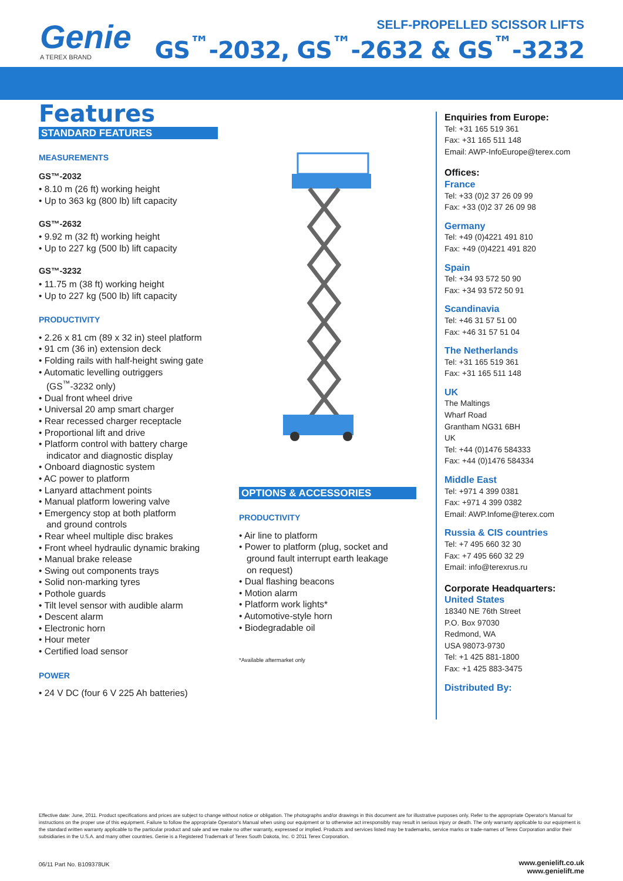Genie
A TEREX BRAND
SELF-PROPELLED SCISSOR LIFTS
GS<sup>™</sup>-2032, GS<sup>™</sup>-2632 & GS<sup>™</sup>-3232
Features
STANDARD FEATURES
MEASUREMENTS
GS™-2032
• 8.10 m (26 ft) working height
• Up to 363 kg (800 lb) lift capacity
GS™-2632
• 9.92 m (32 ft) working height
• Up to 227 kg (500 lb) lift capacity
GS™-3232
• 11.75 m (38 ft) working height
• Up to 227 kg (500 lb) lift capacity
PRODUCTIVITY
• 2.26 x 81 cm (89 x 32 in) steel platform
• 91 cm (36 in) extension deck
• Folding rails with half-height swing gate
• Automatic levelling outriggers
(GS<sup>™</sup>-3232 only)
• Dual front wheel drive
• Universal 20 amp smart charger
• Rear recessed charger receptacle
• Proportional lift and drive
• Platform control with battery charge
indicator and diagnostic display
• Onboard diagnostic system
• AC power to platform
• Lanyard attachment points
• Manual platform lowering valve
• Emergency stop at both platform
and ground controls
• Rear wheel multiple disc brakes
• Front wheel hydraulic dynamic braking
• Manual brake release
• Swing out components trays
• Solid non-marking tyres
• Pothole guards
• Tilt level sensor with audible alarm
• Descent alarm
• Electronic horn
• Hour meter
• Certified load sensor
POWER
• 24 V DC (four 6 V 225 Ah batteries)
OPTIONS & ACCESSORIES
PRODUCTIVITY
• Air line to platform
• Power to platform (plug, socket and
ground fault interrupt earth leakage
on request)
• Dual flashing beacons
• Motion alarm
• Platform work lights*
• Automotive-style horn
• Biodegradable oil
*Available aftermarket only
Enquiries from Europe:
Tel: +31 165 519 361
Fax: +31 165 511 148
Email: AWP-InfoEurope@terex.com
Offices:
France
Tel: +33 (0)2 37 26 09 99
Fax: +33 (0)2 37 26 09 98
Germany
Tel: +49 (0)4221 491 810
Fax: +49 (0)4221 491 820
Spain
Tel: +34 93 572 50 90
Fax: +34 93 572 50 91
Scandinavia
Tel: +46 31 57 51 00
Fax: +46 31 57 51 04
The Netherlands
Tel: +31 165 519 361
Fax: +31 165 511 148
UK
The Maltings
Wharf Road
Grantham NG31 6BH
UK
Tel: +44 (0)1476 584333
Fax: +44 (0)1476 584334
Middle East
Tel: +971 4 399 0381
Fax: +971 4 399 0382
Email: AWP.Infome@terex.com
Russia & CIS countries
Tel: +7 495 660 32 30
Fax: +7 495 660 32 29
Email: info@terexrus.ru
Corporate Headquarters:
United States
18340 NE 76th Street
P.O. Box 97030
Redmond, WA
USA 98073-9730
Tel: +1 425 881-1800
Fax: +1 425 883-3475
Distributed By:
Effective date: June, 2011. Product specifications and prices are subject to change without notice or obligation. The photographs and/or drawings in this document are for illustrative purposes only. Refer to the appropriate Operator's Manual for instructions on the proper use of this equipment. Failure to follow the appropriate Operator's Manual when using our equipment or to otherwise act irresponsibly may result in serious injury or death. The only warranty applicable to our equipment is the standard written warranty applicable to the particular product and sale and we make no other warranty, expressed or implied. Products and services listed may be trademarks, service marks or trade-names of Terex Corporation and/or their subsidiaries in the U.S.A. and many other countries. Genie is a Registered Trademark of Terex South Dakota, Inc. © 2011 Terex Corporation.
06/11 Part No. B109378UK
www.genielift.co.uk
www.genielift.me